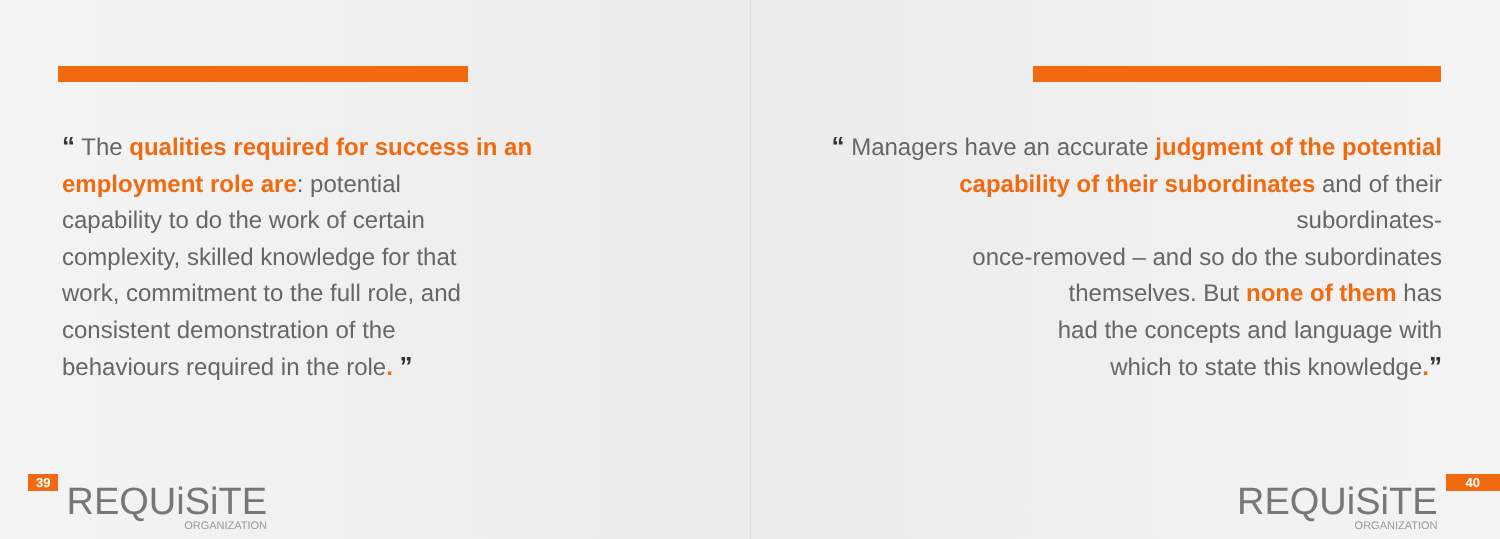“ The qualities required for success in an employment role are: potential
capability to do the work of certain
complexity, skilled knowledge for that
work, commitment to the full role, and
consistent demonstration of the
behaviours required in the role. ”
39
REQUiSiTE
ORGANIZATION
“ Managers have an accurate judgment of the potential capability of their subordinates and of their subordinates-
once-removed – and so do the subordinates
themselves. But none of them has
had the concepts and language with
which to state this knowledge.”
REQUiSiTE
ORGANIZATION
40